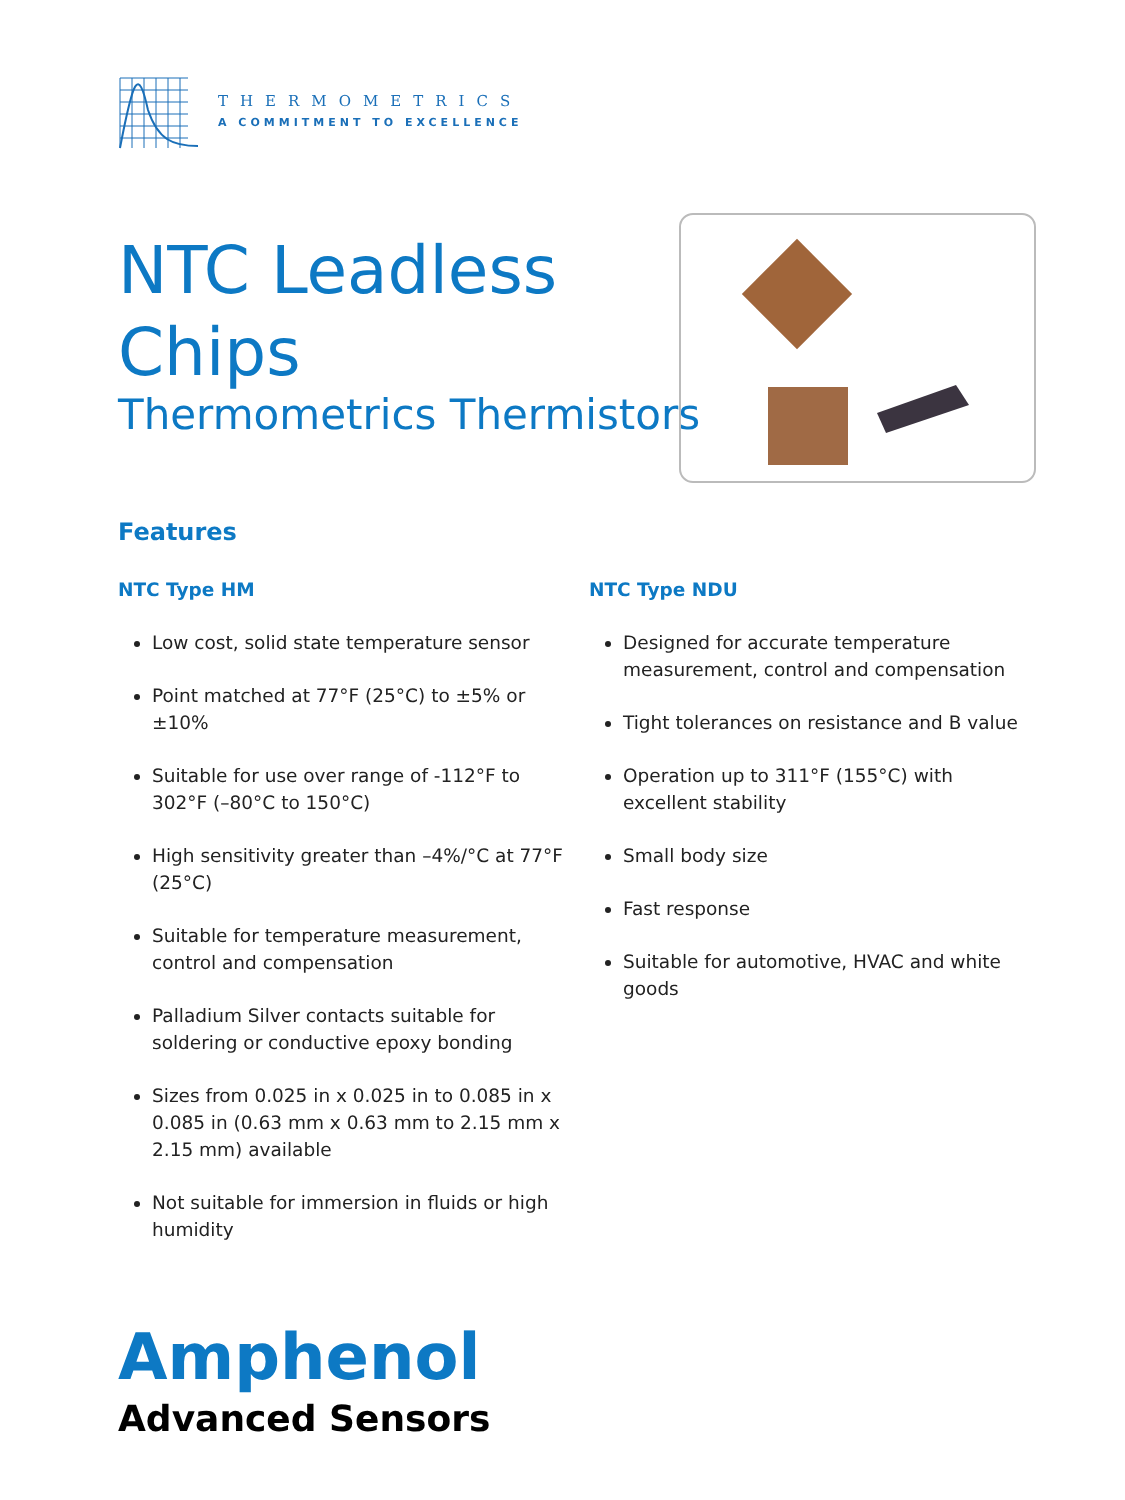THERMOMETRICS
A COMMITMENT TO EXCELLENCE
NTC Leadless Chips
Thermometrics Thermistors
Features
NTC Type HM
Low cost, solid state temperature sensor
Point matched at 77°F (25°C) to ±5% or ±10%
Suitable for use over range of -112°F to 302°F (–80°C to 150°C)
High sensitivity greater than –4%/°C at 77°F (25°C)
Suitable for temperature measurement, control and compensation
Palladium Silver contacts suitable for soldering or conductive epoxy bonding
Sizes from 0.025 in x 0.025 in to 0.085 in x 0.085 in (0.63 mm x 0.63 mm to 2.15 mm x 2.15 mm) available
Not suitable for immersion in fluids or high humidity
NTC Type NDU
Designed for accurate temperature measurement, control and compensation
Tight tolerances on resistance and B value
Operation up to 311°F (155°C) with excellent stability
Small body size
Fast response
Suitable for automotive, HVAC and white goods
Amphenol
Advanced Sensors